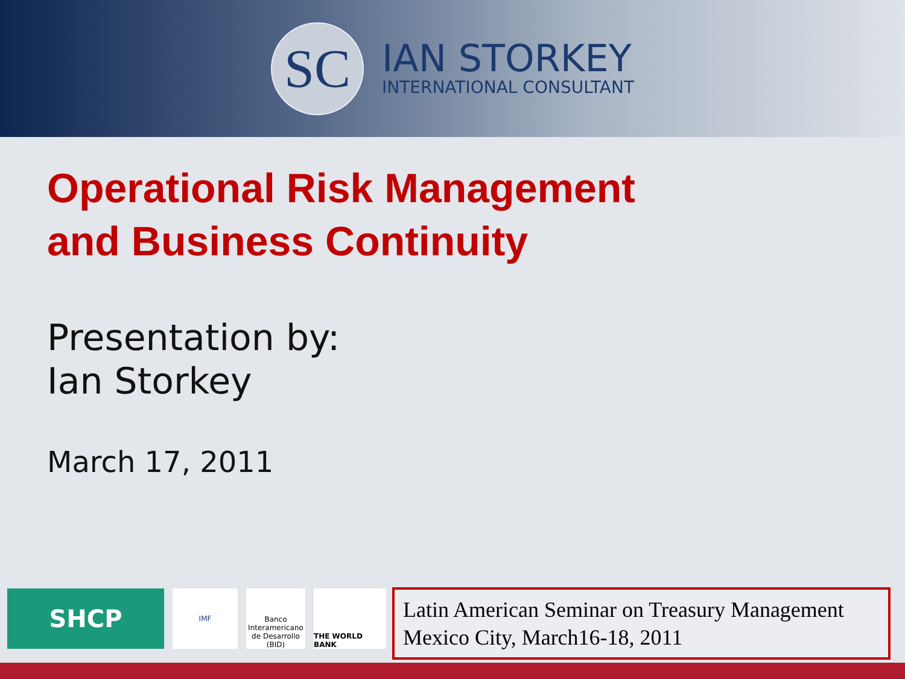SC
IAN STORKEY
INTERNATIONAL CONSULTANT
Operational Risk Management
and Business Continuity
Presentation by:
Ian Storkey
March 17, 2011
SHCP
IMF
Banco Interamericano de Desarrollo (BID)
THE WORLD BANK
Latin American Seminar on Treasury Management
Mexico City, March16-18, 2011